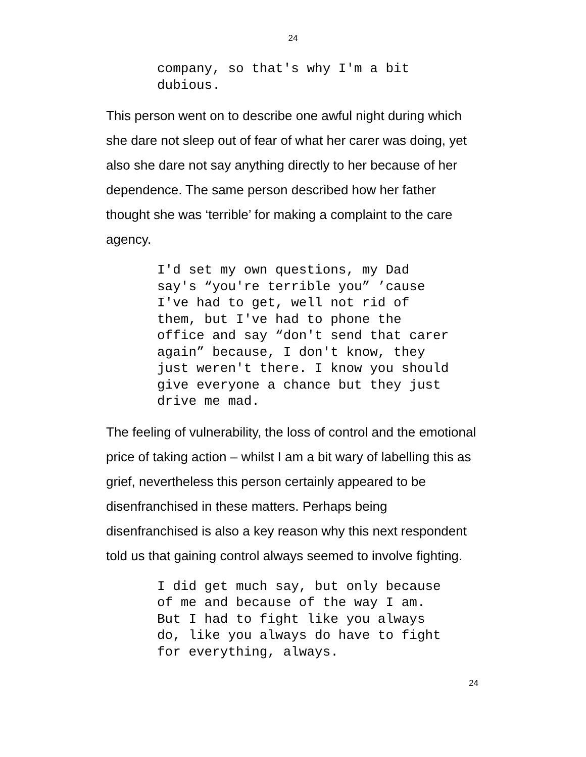24
company, so that's why I'm a bit dubious.
This person went on to describe one awful night during which she dare not sleep out of fear of what her carer was doing, yet also she dare not say anything directly to her because of her dependence. The same person described how her father thought she was ‘terrible’ for making a complaint to the care agency.
I'd set my own questions, my Dad say's “you're terrible you” ’cause I've had to get, well not rid of them, but I've had to phone the office and say “don't send that carer again” because, I don't know, they just weren't there. I know you should give everyone a chance but they just drive me mad.
The feeling of vulnerability, the loss of control and the emotional price of taking action – whilst I am a bit wary of labelling this as grief, nevertheless this person certainly appeared to be disenfranchised in these matters. Perhaps being disenfranchised is also a key reason why this next respondent told us that gaining control always seemed to involve fighting.
I did get much say, but only because of me and because of the way I am. But I had to fight like you always do, like you always do have to fight for everything, always.
24